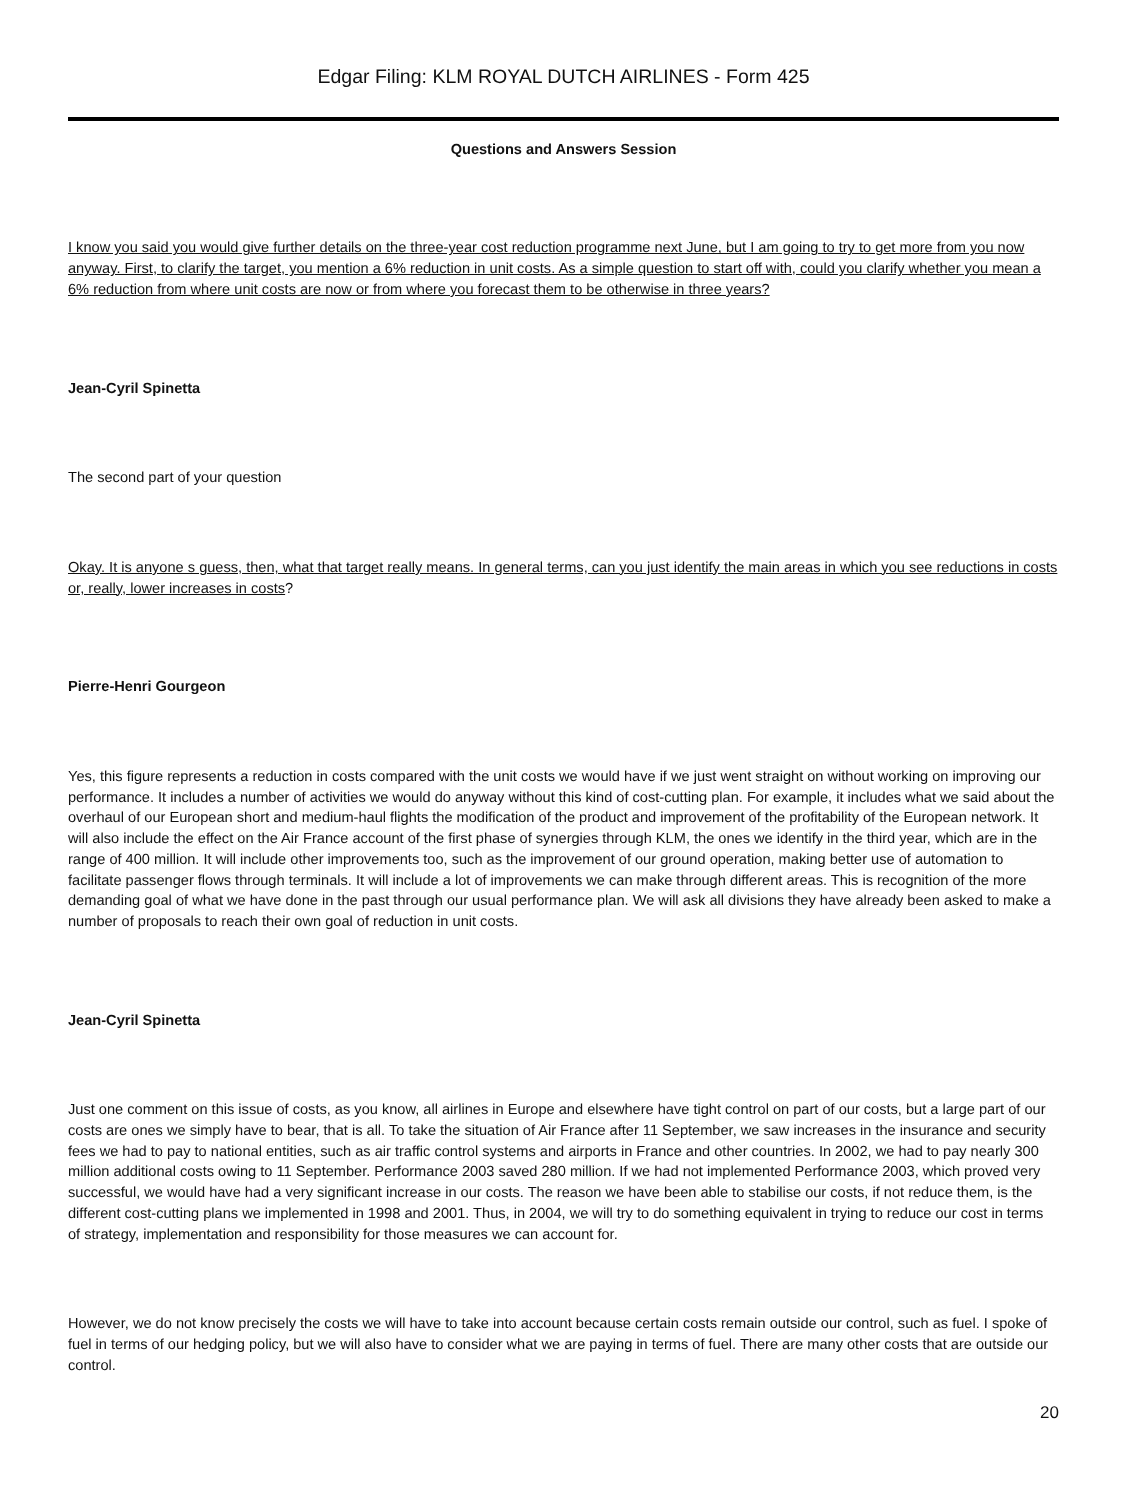Edgar Filing: KLM ROYAL DUTCH AIRLINES - Form 425
Questions and Answers Session
I know you said you would give further details on the three-year cost reduction programme next June, but I am going to try to get more from you now anyway. First, to clarify the target, you mention a 6% reduction in unit costs. As a simple question to start off with, could you clarify whether you mean a 6% reduction from where unit costs are now or from where you forecast them to be otherwise in three years?
Jean-Cyril Spinetta
The second part of your question
Okay. It is anyone s guess, then, what that target really means. In general terms, can you just identify the main areas in which you see reductions in costs or, really, lower increases in costs?
Pierre-Henri Gourgeon
Yes, this figure represents a reduction in costs compared with the unit costs we would have if we just went straight on without working on improving our performance. It includes a number of activities we would do anyway without this kind of cost-cutting plan. For example, it includes what we said about the overhaul of our European short and medium-haul flights the modification of the product and improvement of the profitability of the European network. It will also include the effect on the Air France account of the first phase of synergies through KLM, the ones we identify in the third year, which are in the range of 400 million. It will include other improvements too, such as the improvement of our ground operation, making better use of automation to facilitate passenger flows through terminals. It will include a lot of improvements we can make through different areas. This is recognition of the more demanding goal of what we have done in the past through our usual performance plan. We will ask all divisions they have already been asked to make a number of proposals to reach their own goal of reduction in unit costs.
Jean-Cyril Spinetta
Just one comment on this issue of costs, as you know, all airlines in Europe and elsewhere have tight control on part of our costs, but a large part of our costs are ones we simply have to bear, that is all. To take the situation of Air France after 11 September, we saw increases in the insurance and security fees we had to pay to national entities, such as air traffic control systems and airports in France and other countries. In 2002, we had to pay nearly 300 million additional costs owing to 11 September. Performance 2003 saved 280 million. If we had not implemented Performance 2003, which proved very successful, we would have had a very significant increase in our costs. The reason we have been able to stabilise our costs, if not reduce them, is the different cost-cutting plans we implemented in 1998 and 2001. Thus, in 2004, we will try to do something equivalent in trying to reduce our cost in terms of strategy, implementation and responsibility for those measures we can account for.
However, we do not know precisely the costs we will have to take into account because certain costs remain outside our control, such as fuel. I spoke of fuel in terms of our hedging policy, but we will also have to consider what we are paying in terms of fuel. There are many other costs that are outside our control.
20